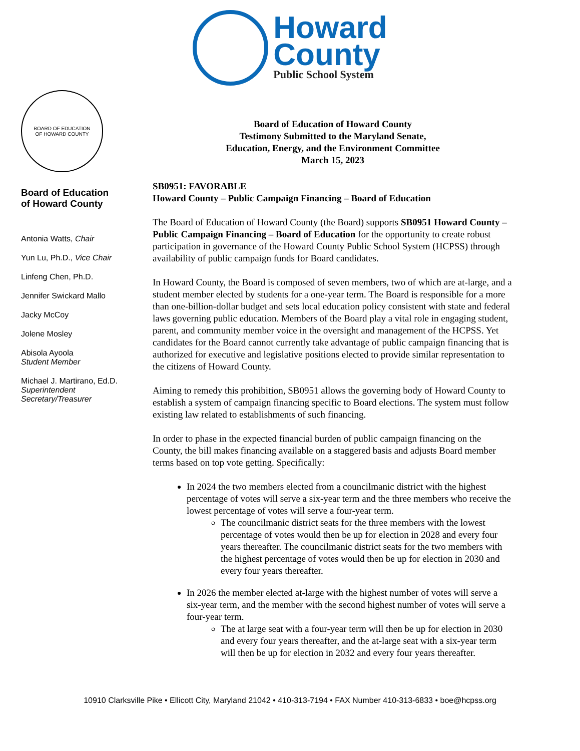Howard
County
Public School System
BOARD OF EDUCATION
OF HOWARD COUNTY
Board of Education
of Howard County
Antonia Watts, Chair
Yun Lu, Ph.D., Vice Chair
Linfeng Chen, Ph.D.
Jennifer Swickard Mallo
Jacky McCoy
Jolene Mosley
Abisola Ayoola
Student Member
Michael J. Martirano, Ed.D.
Superintendent
Secretary/Treasurer
Board of Education of Howard County
Testimony Submitted to the Maryland Senate,
Education, Energy, and the Environment Committee
March 15, 2023
SB0951: FAVORABLE
Howard County – Public Campaign Financing – Board of Education
The Board of Education of Howard County (the Board) supports SB0951 Howard County – Public Campaign Financing – Board of Education for the opportunity to create robust participation in governance of the Howard County Public School System (HCPSS) through availability of public campaign funds for Board candidates.
In Howard County, the Board is composed of seven members, two of which are at-large, and a student member elected by students for a one-year term. The Board is responsible for a more than one-billion-dollar budget and sets local education policy consistent with state and federal laws governing public education. Members of the Board play a vital role in engaging student, parent, and community member voice in the oversight and management of the HCPSS. Yet candidates for the Board cannot currently take advantage of public campaign financing that is authorized for executive and legislative positions elected to provide similar representation to the citizens of Howard County.
Aiming to remedy this prohibition, SB0951 allows the governing body of Howard County to establish a system of campaign financing specific to Board elections. The system must follow existing law related to establishments of such financing.
In order to phase in the expected financial burden of public campaign financing on the County, the bill makes financing available on a staggered basis and adjusts Board member terms based on top vote getting. Specifically:
In 2024 the two members elected from a councilmanic district with the highest percentage of votes will serve a six-year term and the three members who receive the lowest percentage of votes will serve a four-year term.
The councilmanic district seats for the three members with the lowest percentage of votes would then be up for election in 2028 and every four years thereafter. The councilmanic district seats for the two members with the highest percentage of votes would then be up for election in 2030 and every four years thereafter.
In 2026 the member elected at-large with the highest number of votes will serve a six-year term, and the member with the second highest number of votes will serve a four-year term.
The at large seat with a four-year term will then be up for election in 2030 and every four years thereafter, and the at-large seat with a six-year term will then be up for election in 2032 and every four years thereafter.
10910 Clarksville Pike • Ellicott City, Maryland 21042 • 410-313-7194 • FAX Number 410-313-6833 • boe@hcpss.org